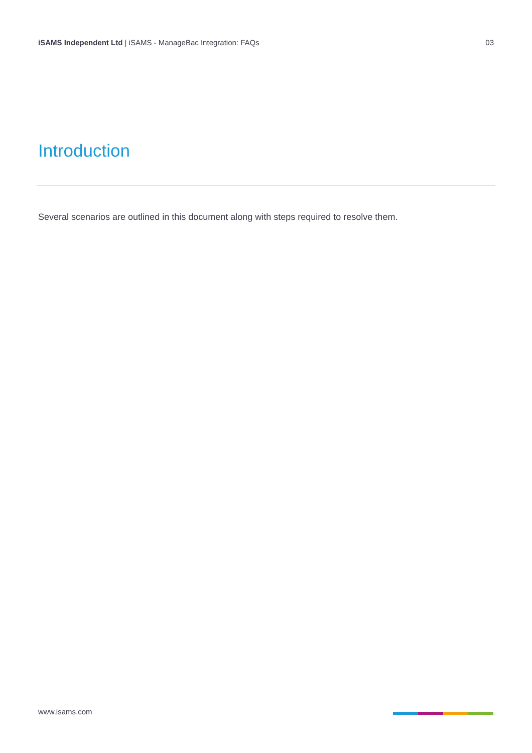iSAMS Independent Ltd | iSAMS - ManageBac Integration: FAQs
03
Introduction
Several scenarios are outlined in this document along with steps required to resolve them.
www.isams.com